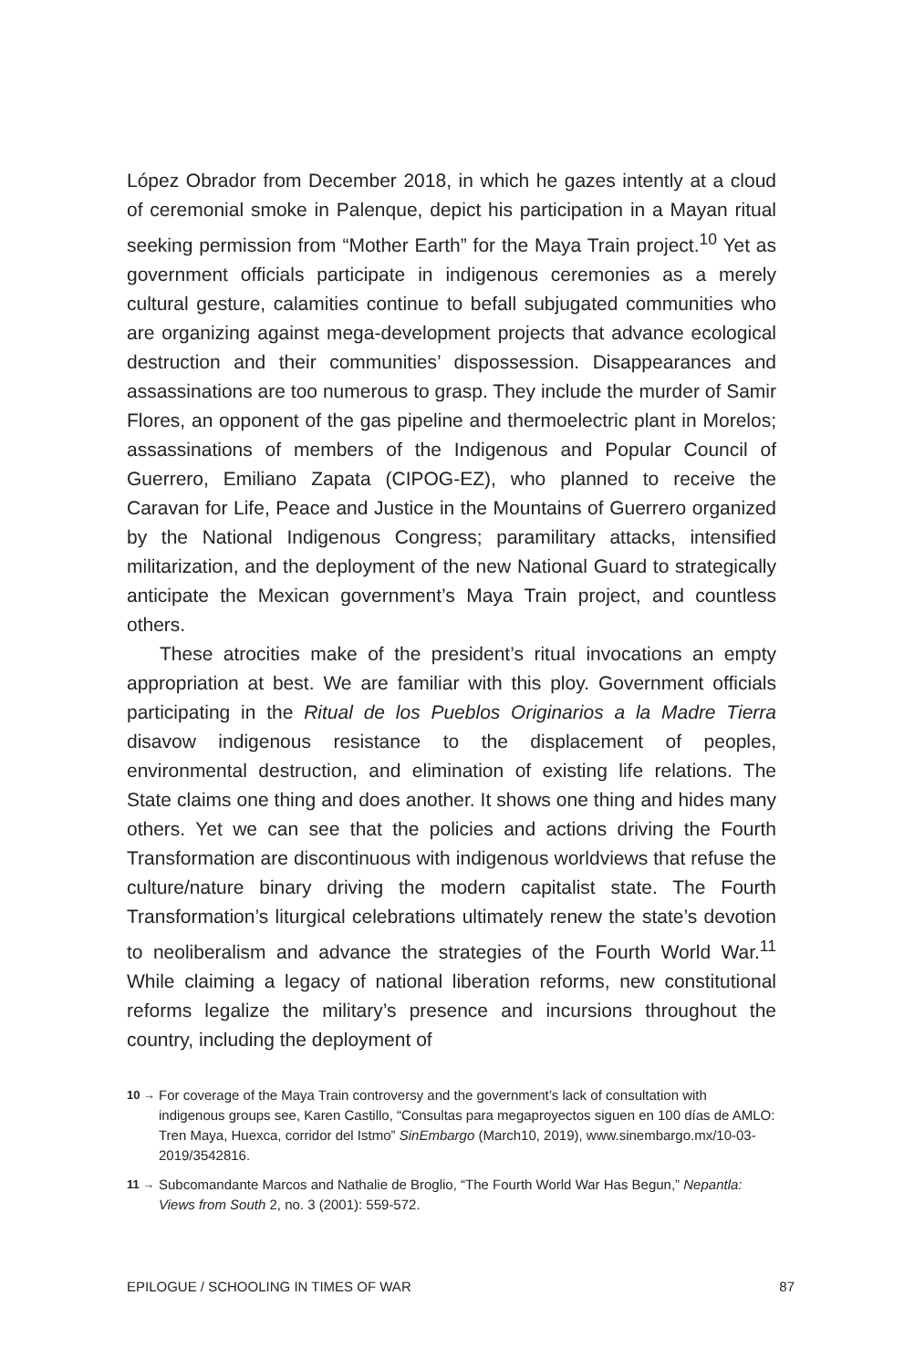López Obrador from December 2018, in which he gazes intently at a cloud of ceremonial smoke in Palenque, depict his participation in a Mayan ritual seeking permission from “Mother Earth” for the Maya Train project.<sup>10</sup> Yet as government officials participate in indigenous ceremonies as a merely cultural gesture, calamities continue to befall subjugated communities who are organizing against mega-development projects that advance ecological destruction and their communities’ dispossession. Disappearances and assassinations are too numerous to grasp. They include the murder of Samir Flores, an opponent of the gas pipeline and thermoelectric plant in Morelos; assassinations of members of the Indigenous and Popular Council of Guerrero, Emiliano Zapata (CIPOG-EZ), who planned to receive the Caravan for Life, Peace and Justice in the Mountains of Guerrero organized by the National Indigenous Congress; paramilitary attacks, intensified militarization, and the deployment of the new National Guard to strategically anticipate the Mexican government’s Maya Train project, and countless others.
These atrocities make of the president’s ritual invocations an empty appropriation at best. We are familiar with this ploy. Government officials participating in the Ritual de los Pueblos Originarios a la Madre Tierra disavow indigenous resistance to the displacement of peoples, environmental destruction, and elimination of existing life relations. The State claims one thing and does another. It shows one thing and hides many others. Yet we can see that the policies and actions driving the Fourth Transformation are discontinuous with indigenous worldviews that refuse the culture/nature binary driving the modern capitalist state. The Fourth Transformation’s liturgical celebrations ultimately renew the state’s devotion to neoliberalism and advance the strategies of the Fourth World War.<sup>11</sup> While claiming a legacy of national liberation reforms, new constitutional reforms legalize the military’s presence and incursions throughout the country, including the deployment of
10 → For coverage of the Maya Train controversy and the government’s lack of consultation with indigenous groups see, Karen Castillo, “Consultas para megaproyectos siguen en 100 días de AMLO: Tren Maya, Huexca, corridor del Istmo” SinEmbargo (March10, 2019), www.sinembargo.mx/10-03-2019/3542816.
11 → Subcomandante Marcos and Nathalie de Broglio, “The Fourth World War Has Begun,” Nepantla: Views from South 2, no. 3 (2001): 559-572.
EPILOGUE / SCHOOLING IN TIMES OF WAR 87